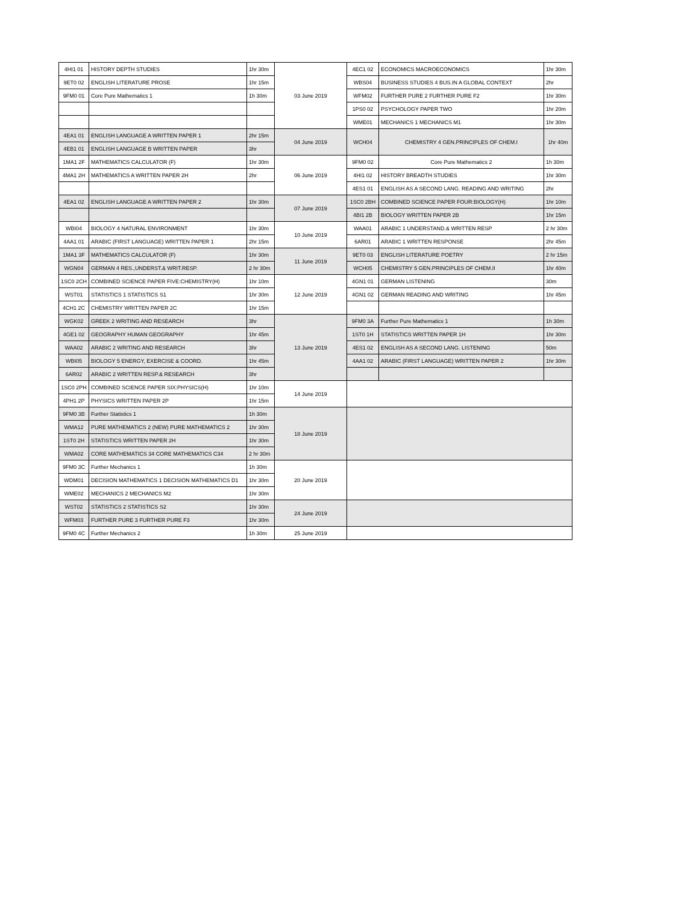| 4HI1 01 | HISTORY DEPTH STUDIES | 1hr 30m | 03 June 2019 | 4EC1 02 | ECONOMICS MACROECONOMICS | 1hr 30m |
| 9ET0 02 | ENGLISH LITERATURE PROSE | 1hr 15m | | WBS04 | BUSINESS STUDIES 4 BUS.IN A GLOBAL CONTEXT | 2hr |
| 9FM0 01 | Core Pure Mathematics 1 | 1h 30m | | WFM02 | FURTHER PURE 2 FURTHER PURE F2 | 1hr 30m |
| | | | | 1PS0 02 | PSYCHOLOGY PAPER TWO | 1hr 20m |
| | | | | WME01 | MECHANICS 1 MECHANICS M1 | 1hr 30m |
| 4EA1 01 | ENGLISH LANGUAGE A WRITTEN PAPER 1 | 2hr 15m | 04 June 2019 | WCH04 | CHEMISTRY 4 GEN.PRINCIPLES OF CHEM.I | 1hr 40m |
| 4EB1 01 | ENGLISH LANGUAGE B WRITTEN PAPER | 3hr | | | | |
| 1MA1 2F | MATHEMATICS CALCULATOR (F) | 1hr 30m | 06 June 2019 | 9FM0 02 | Core Pure Mathematics 2 | 1h 30m |
| 4MA1 2H | MATHEMATICS A WRITTEN PAPER 2H | 2hr | | 4HI1 02 | HISTORY BREADTH STUDIES | 1hr 30m |
| | | | | 4ES1 01 | ENGLISH AS A SECOND LANG. READING AND WRITING | 2hr |
| 4EA1 02 | ENGLISH LANGUAGE A WRITTEN PAPER 2 | 1hr 30m | 07 June 2019 | 1SC0 2BH | COMBINED SCIENCE PAPER FOUR:BIOLOGY(H) | 1hr 10m |
| | | | | 4BI1 2B | BIOLOGY WRITTEN PAPER 2B | 1hr 15m |
| WBI04 | BIOLOGY 4 NATURAL ENVIRONMENT | 1hr 30m | 10 June 2019 | WAA01 | ARABIC 1 UNDERSTAND.& WRITTEN RESP | 2 hr 30m |
| 4AA1 01 | ARABIC (FIRST LANGUAGE) WRITTEN PAPER 1 | 2hr 15m | | 6AR01 | ARABIC 1 WRITTEN RESPONSE | 2hr 45m |
| 1MA1 3F | MATHEMATICS CALCULATOR (F) | 1hr 30m | 11 June 2019 | 9ET0 03 | ENGLISH LITERATURE POETRY | 2 hr 15m |
| WGN04 | GERMAN 4 RES.,UNDERST.& WRIT.RESP. | 2 hr 30m | | WCH05 | CHEMISTRY 5 GEN.PRINCIPLES OF CHEM.II | 1hr 40m |
| 1SC0 2CH | COMBINED SCIENCE PAPER FIVE:CHEMISTRY(H) | 1hr 10m | 12 June 2019 | 4GN1 01 | GERMAN LISTENING | 30m |
| WST01 | STATISTICS 1 STATISTICS S1 | 1hr 30m | | 4GN1 02 | GERMAN READING AND WRITING | 1hr 45m |
| 4CH1 2C | CHEMISTRY WRITTEN PAPER 2C | 1hr 15m | | | | |
| WGK02 | GREEK 2 WRITING AND RESEARCH | 3hr | 13 June 2019 | 9FM0 3A | Further Pure Mathematics 1 | 1h 30m |
| 4GE1 02 | GEOGRAPHY HUMAN GEOGRAPHY | 1hr 45m | | 1ST0 1H | STATISTICS WRITTEN PAPER 1H | 1hr 30m |
| WAA02 | ARABIC 2 WRITING AND RESEARCH | 3hr | | 4ES1 02 | ENGLISH AS A SECOND LANG. LISTENING | 50m |
| WBI05 | BIOLOGY 5 ENERGY, EXERCISE & COORD. | 1hr 45m | | 4AA1 02 | ARABIC (FIRST LANGUAGE) WRITTEN PAPER 2 | 1hr 30m |
| 6AR02 | ARABIC 2 WRITTEN RESP.& RESEARCH | 3hr | | | | |
| 1SC0 2PH | COMBINED SCIENCE PAPER SIX:PHYSICS(H) | 1hr 10m | 14 June 2019 | | | |
| 4PH1 2P | PHYSICS WRITTEN PAPER 2P | 1hr 15m | | | | |
| 9FM0 3B | Further Statistics 1 | 1h 30m | 18 June 2019 | | | |
| WMA12 | PURE MATHEMATICS 2 (NEW) PURE MATHEMATICS 2 | 1hr 30m | | | | |
| 1ST0 2H | STATISTICS WRITTEN PAPER 2H | 1hr 30m | | | | |
| WMA02 | CORE MATHEMATICS 34 CORE MATHEMATICS C34 | 2 hr 30m | | | | |
| 9FM0 3C | Further Mechanics 1 | 1h 30m | 20 June 2019 | | | |
| WDM01 | DECISION MATHEMATICS 1 DECISION MATHEMATICS D1 | 1hr 30m | | | | |
| WME02 | MECHANICS 2 MECHANICS M2 | 1hr 30m | | | | |
| WST02 | STATISTICS 2 STATISTICS S2 | 1hr 30m | 24 June 2019 | | | |
| WFM03 | FURTHER PURE 3 FURTHER PURE F3 | 1hr 30m | | | | |
| 9FM0 4C | Further Mechanics 2 | 1h 30m | 25 June 2019 | | | |